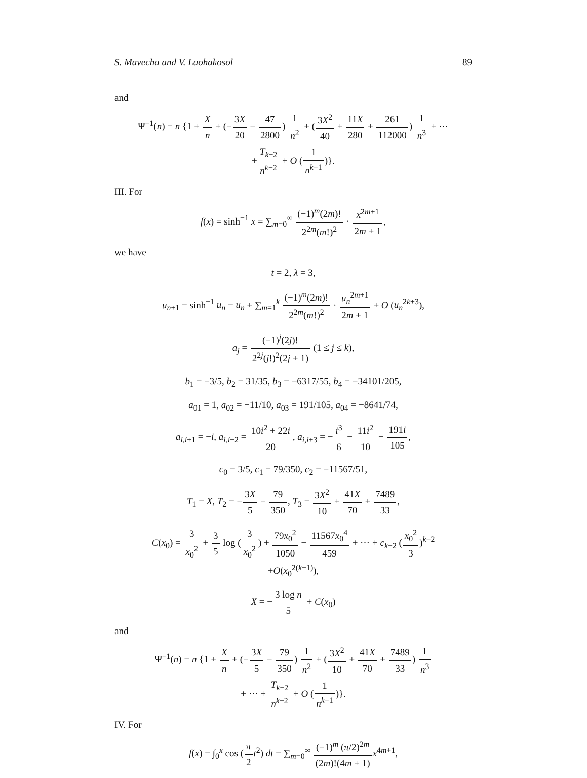S. Mavecha and V. Laohakosol 89
and
Ψ<sup>−1</sup>(n) = n {1 + X n + (−3X 20 − 47 2800) 1 n<sup>2</sup> + (3X<sup>2</sup> 40 + 11X 280 + 261 112000) 1 n<sup>3</sup> + ⋯
+T<sub>k−2</sub> n<sup>k−2</sup> + O (1 n<sup>k−1</sup>)}.
III. For
f(x) = sinh<sup>−1</sup> x = ∑<sub>m=0</sub><sup>∞</sup> (−1)<sup>m</sup>(2m)! 2<sup>2m</sup>(m!)<sup>2</sup> · x<sup>2m+1</sup> 2m + 1,
we have
t = 2, λ = 3,
u<sub>n+1</sub> = sinh<sup>−1</sup> u<sub>n</sub> = u<sub>n</sub> + ∑<sub>m=1</sub><sup>k</sup> (−1)<sup>m</sup>(2m)! 2<sup>2m</sup>(m!)<sup>2</sup> · u<sub>n</sub><sup>2m+1</sup> 2m + 1 + O (u<sub>n</sub><sup>2k+3</sup>),
a<sub>j</sub> = (−1)<sup>j</sup>(2j)! 2<sup>2j</sup>(j!)<sup>2</sup>(2j + 1) (1 ≤ j ≤ k),
b<sub>1</sub> = −3/5, b<sub>2</sub> = 31/35, b<sub>3</sub> = −6317/55, b<sub>4</sub> = −34101/205,
a<sub>01</sub> = 1, a<sub>02</sub> = −11/10, a<sub>03</sub> = 191/105, a<sub>04</sub> = −8641/74,
a<sub>i,i+1</sub> = −i, a<sub>i,i+2</sub> = 10i<sup>2</sup> + 22i 20, a<sub>i,i+3</sub> = −i<sup>3</sup> 6 − 11i<sup>2</sup> 10 − 191i 105,
c<sub>0</sub> = 3/5, c<sub>1</sub> = 79/350, c<sub>2</sub> = −11567/51,
T<sub>1</sub> = X, T<sub>2</sub> = −3X 5 − 79 350, T<sub>3</sub> = 3X<sup>2</sup> 10 + 41X 70 + 7489 33,
C(x<sub>0</sub>) = 3 x<sub>0</sub><sup>2</sup> + 3 5 log (3 x<sub>0</sub><sup>2</sup>) + 79x<sub>0</sub><sup>2</sup> 1050 − 11567x<sub>0</sub><sup>4</sup> 459 + ⋯ + c<sub>k−2</sub> (x<sub>0</sub><sup>2</sup> 3)<sup>k−2</sup>
+O(x<sub>0</sub><sup>2(k−1)</sup>),
X = −3 log n 5 + C(x<sub>0</sub>)
and
Ψ<sup>−1</sup>(n) = n {1 + X n + (−3X 5 − 79 350) 1 n<sup>2</sup> + (3X<sup>2</sup> 10 + 41X 70 + 7489 33) 1 n<sup>3</sup>
+ ⋯ + T<sub>k−2</sub> n<sup>k−2</sup> + O (1 n<sup>k−1</sup>)}.
IV. For
f(x) = ∫<sub>0</sub><sup>x</sup> cos (π 2 t<sup>2</sup>) dt = ∑<sub>m=0</sub><sup>∞</sup> (−1)<sup>m</sup> (π/2)<sup>2m</sup> (2m)!(4m + 1) x<sup>4m+1</sup>,